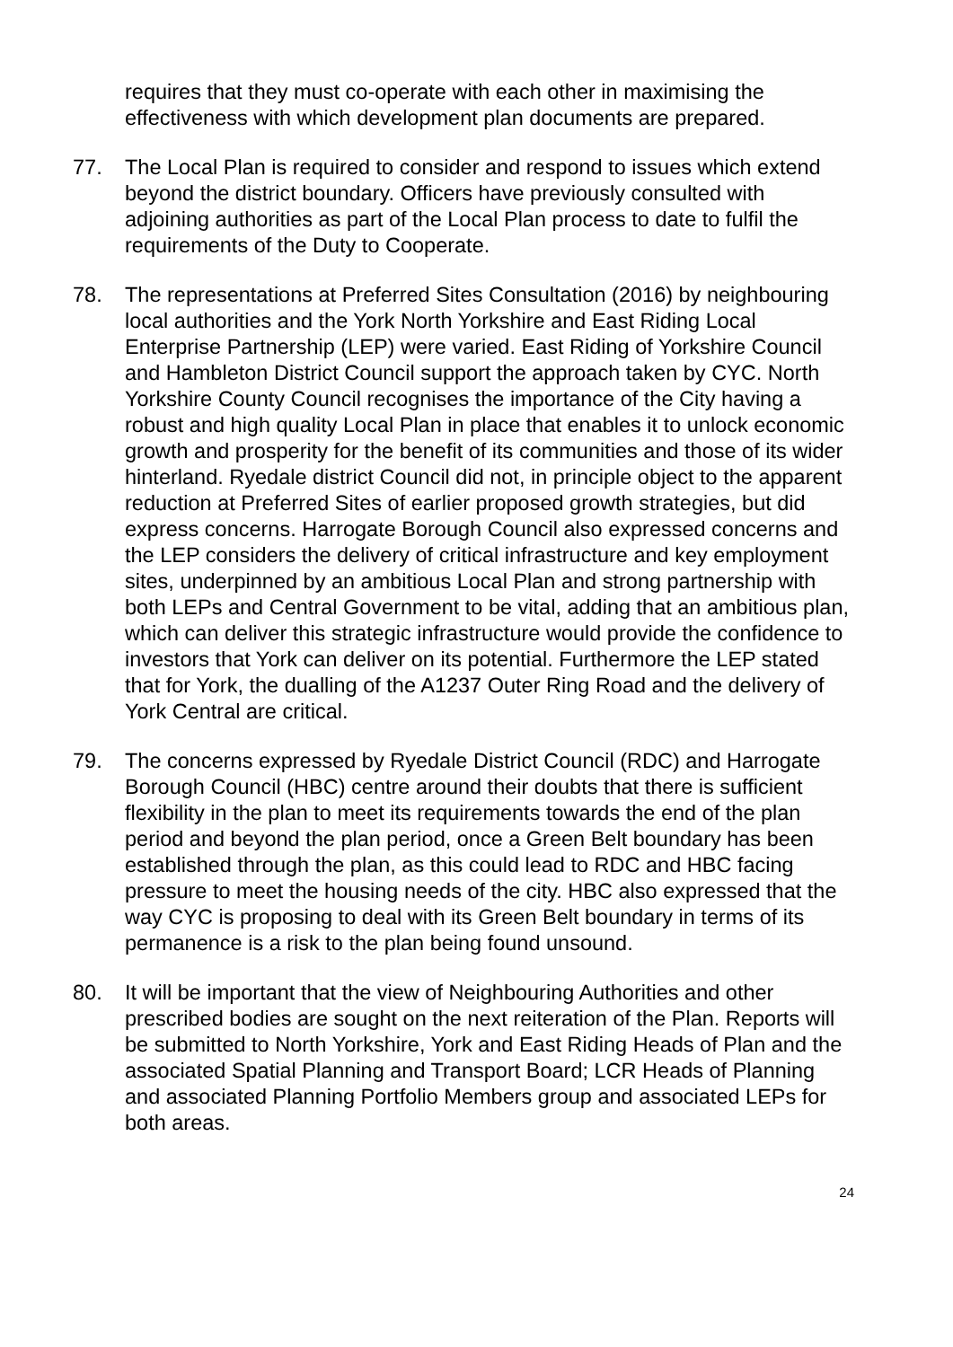requires that they must co-operate with each other in maximising the effectiveness with which development plan documents are prepared.
77. The Local Plan is required to consider and respond to issues which extend beyond the district boundary. Officers have previously consulted with adjoining authorities as part of the Local Plan process to date to fulfil the requirements of the Duty to Cooperate.
78. The representations at Preferred Sites Consultation (2016) by neighbouring local authorities and the York North Yorkshire and East Riding Local Enterprise Partnership (LEP) were varied. East Riding of Yorkshire Council and Hambleton District Council support the approach taken by CYC. North Yorkshire County Council recognises the importance of the City having a robust and high quality Local Plan in place that enables it to unlock economic growth and prosperity for the benefit of its communities and those of its wider hinterland. Ryedale district Council did not, in principle object to the apparent reduction at Preferred Sites of earlier proposed growth strategies, but did express concerns. Harrogate Borough Council also expressed concerns and the LEP considers the delivery of critical infrastructure and key employment sites, underpinned by an ambitious Local Plan and strong partnership with both LEPs and Central Government to be vital, adding that an ambitious plan, which can deliver this strategic infrastructure would provide the confidence to investors that York can deliver on its potential. Furthermore the LEP stated that for York, the dualling of the A1237 Outer Ring Road and the delivery of York Central are critical.
79. The concerns expressed by Ryedale District Council (RDC) and Harrogate Borough Council (HBC) centre around their doubts that there is sufficient flexibility in the plan to meet its requirements towards the end of the plan period and beyond the plan period, once a Green Belt boundary has been established through the plan, as this could lead to RDC and HBC facing pressure to meet the housing needs of the city. HBC also expressed that the way CYC is proposing to deal with its Green Belt boundary in terms of its permanence is a risk to the plan being found unsound.
80. It will be important that the view of Neighbouring Authorities and other prescribed bodies are sought on the next reiteration of the Plan. Reports will be submitted to North Yorkshire, York and East Riding Heads of Plan and the associated Spatial Planning and Transport Board; LCR Heads of Planning and associated Planning Portfolio Members group and associated LEPs for both areas.
24